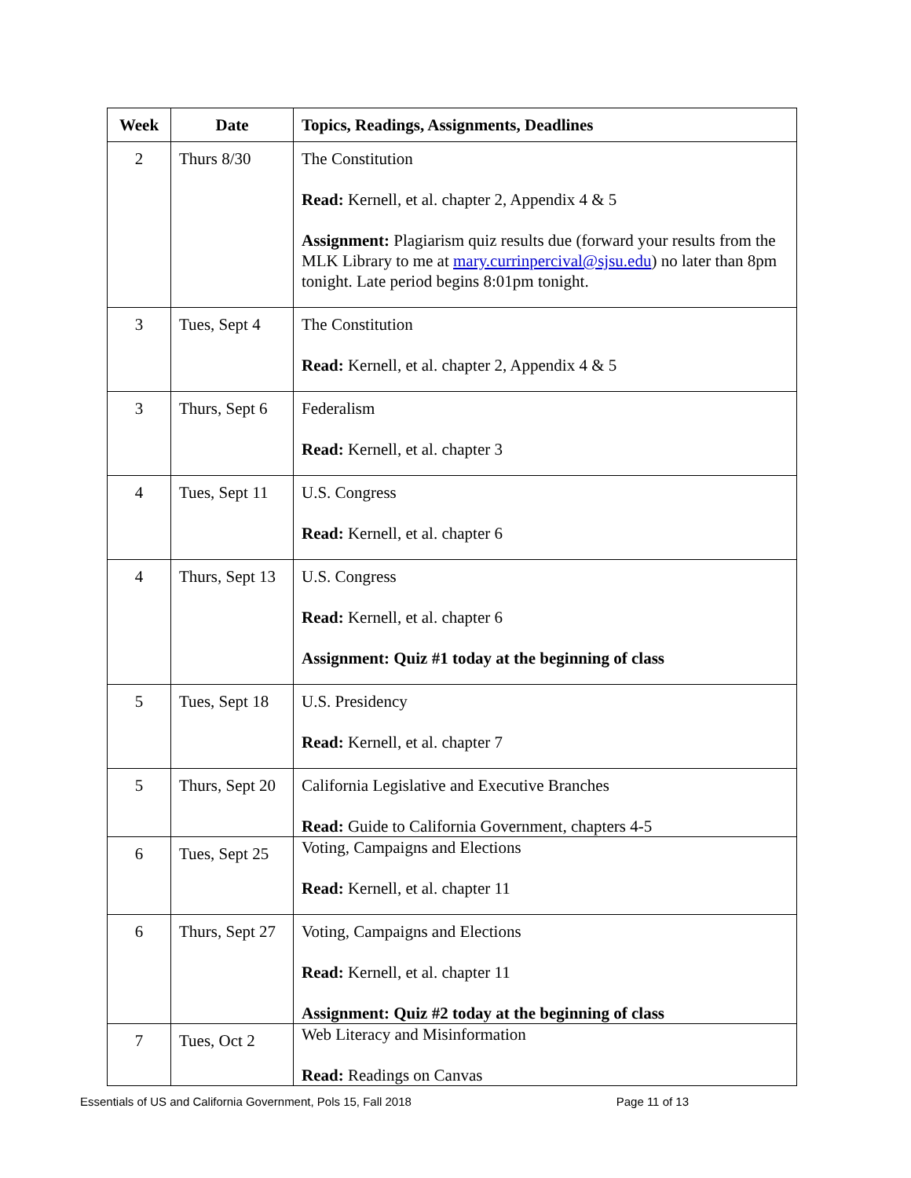| Week | Date | Topics, Readings, Assignments, Deadlines |
| --- | --- | --- |
| 2 | Thurs 8/30 | The Constitution Read: Kernell, et al. chapter 2, Appendix 4 & 5 Assignment: Plagiarism quiz results due (forward your results from the MLK Library to me at mary.currinpercival@sjsu.edu ) no later than 8pm tonight. Late period begins 8:01pm tonight. |
| 3 | Tues, Sept 4 | The Constitution Read: Kernell, et al. chapter 2, Appendix 4 & 5 |
| 3 | Thurs, Sept 6 | Federalism Read: Kernell, et al. chapter 3 |
| 4 | Tues, Sept 11 | U.S. Congress Read: Kernell, et al. chapter 6 |
| 4 | Thurs, Sept 13 | U.S. Congress Read: Kernell, et al. chapter 6 Assignment: Quiz #1 today at the beginning of class |
| 5 | Tues, Sept 18 | U.S. Presidency Read: Kernell, et al. chapter 7 |
| 5 | Thurs, Sept 20 | California Legislative and Executive Branches Read: Guide to California Government, chapters 4-5 |
| 6 | Tues, Sept 25 | Voting, Campaigns and Elections Read: Kernell, et al. chapter 11 |
| 6 | Thurs, Sept 27 | Voting, Campaigns and Elections Read: Kernell, et al. chapter 11 Assignment: Quiz #2 today at the beginning of class |
| 7 | Tues, Oct 2 | Web Literacy and Misinformation Read: Readings on Canvas |
Essentials of US and California Government, Pols 15, Fall 2018 Page 11 of 13